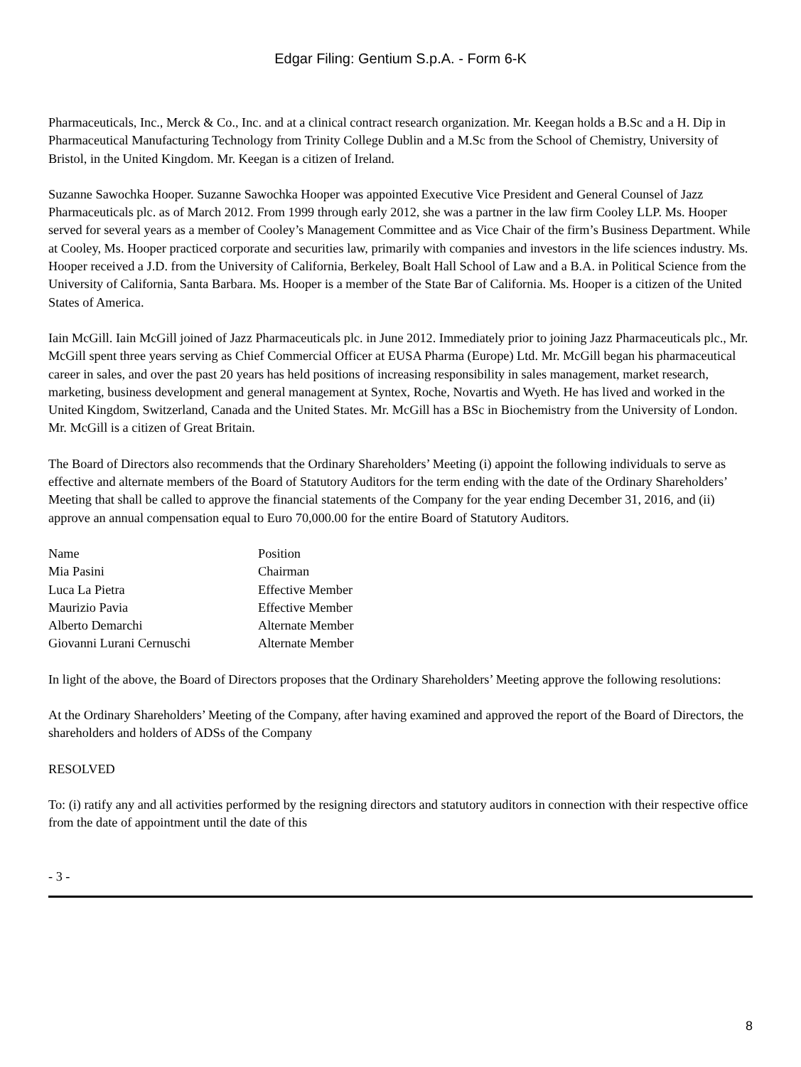Edgar Filing: Gentium S.p.A. - Form 6-K
Pharmaceuticals, Inc., Merck & Co., Inc. and at a clinical contract research organization. Mr. Keegan holds a B.Sc and a H. Dip in Pharmaceutical Manufacturing Technology from Trinity College Dublin and a M.Sc from the School of Chemistry, University of Bristol, in the United Kingdom. Mr. Keegan is a citizen of Ireland.
Suzanne Sawochka Hooper. Suzanne Sawochka Hooper was appointed Executive Vice President and General Counsel of Jazz Pharmaceuticals plc. as of March 2012. From 1999 through early 2012, she was a partner in the law firm Cooley LLP. Ms. Hooper served for several years as a member of Cooley’s Management Committee and as Vice Chair of the firm’s Business Department. While at Cooley, Ms. Hooper practiced corporate and securities law, primarily with companies and investors in the life sciences industry. Ms. Hooper received a J.D. from the University of California, Berkeley, Boalt Hall School of Law and a B.A. in Political Science from the University of California, Santa Barbara. Ms. Hooper is a member of the State Bar of California. Ms. Hooper is a citizen of the United States of America.
Iain McGill. Iain McGill joined of Jazz Pharmaceuticals plc. in June 2012. Immediately prior to joining Jazz Pharmaceuticals plc., Mr. McGill spent three years serving as Chief Commercial Officer at EUSA Pharma (Europe) Ltd. Mr. McGill began his pharmaceutical career in sales, and over the past 20 years has held positions of increasing responsibility in sales management, market research, marketing, business development and general management at Syntex, Roche, Novartis and Wyeth. He has lived and worked in the United Kingdom, Switzerland, Canada and the United States. Mr. McGill has a BSc in Biochemistry from the University of London. Mr. McGill is a citizen of Great Britain.
The Board of Directors also recommends that the Ordinary Shareholders’ Meeting (i) appoint the following individuals to serve as effective and alternate members of the Board of Statutory Auditors for the term ending with the date of the Ordinary Shareholders’ Meeting that shall be called to approve the financial statements of the Company for the year ending December 31, 2016, and (ii) approve an annual compensation equal to Euro 70,000.00 for the entire Board of Statutory Auditors.
| Name | Position |
| Mia Pasini | Chairman |
| Luca La Pietra | Effective Member |
| Maurizio Pavia | Effective Member |
| Alberto Demarchi | Alternate Member |
| Giovanni Lurani Cernuschi | Alternate Member |
In light of the above, the Board of Directors proposes that the Ordinary Shareholders’ Meeting approve the following resolutions:
At the Ordinary Shareholders’ Meeting of the Company, after having examined and approved the report of the Board of Directors, the shareholders and holders of ADSs of the Company
RESOLVED
To: (i) ratify any and all activities performed by the resigning directors and statutory auditors in connection with their respective office from the date of appointment until the date of this
- 3 -
8